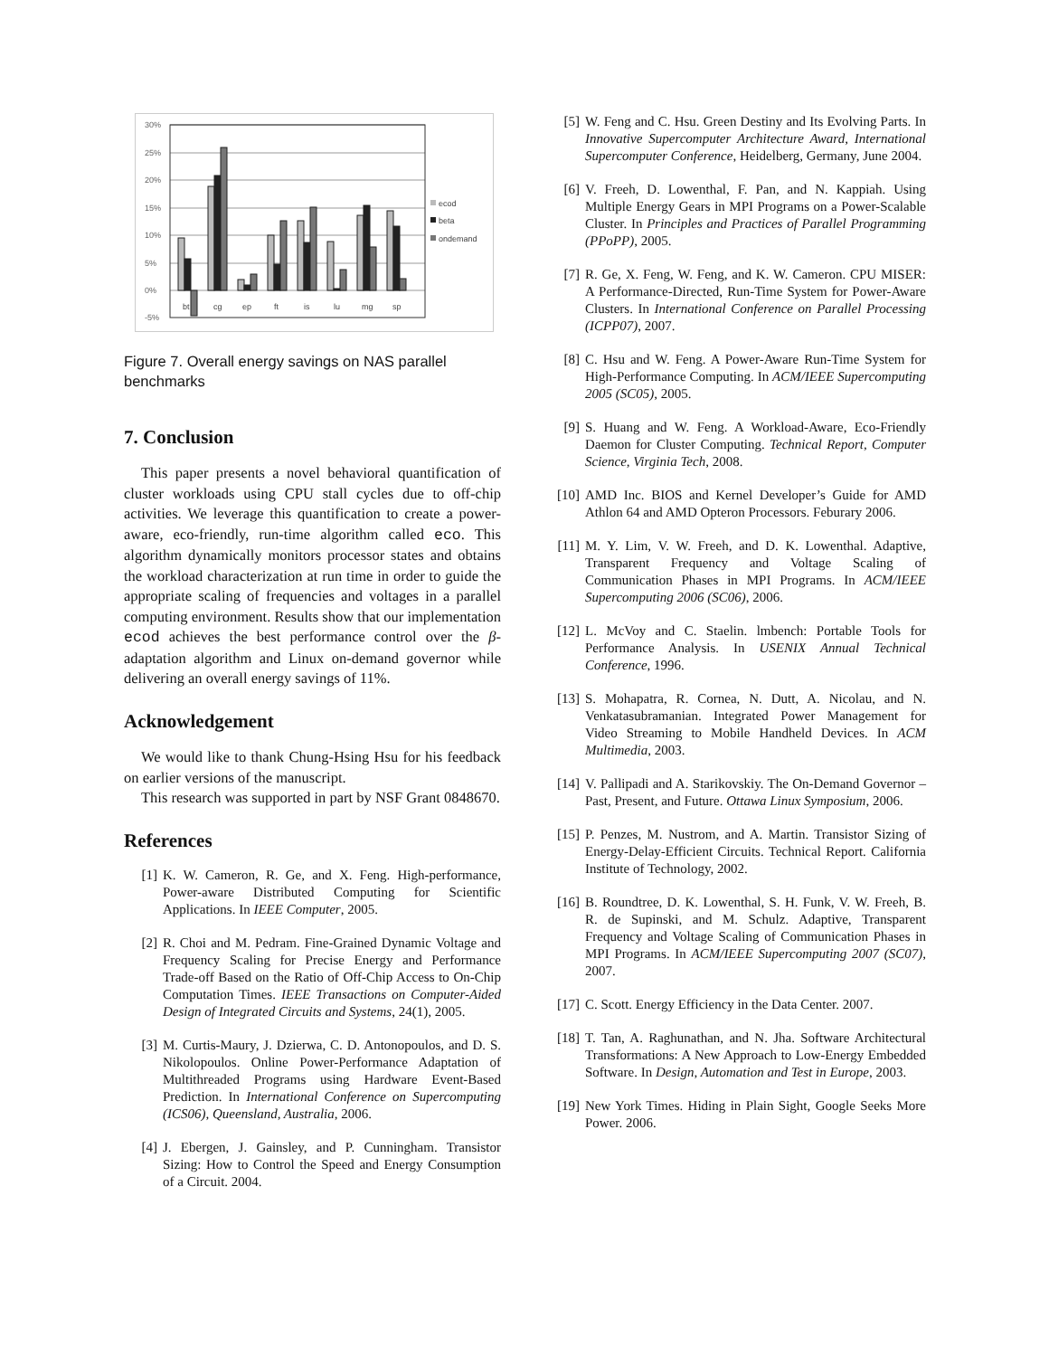30%
25%
20%
15%
10%
5%
0%
-5%
bt
cg
ep
ft
is
lu
mg
sp
ecod
beta
ondemand
Figure 7. Overall energy savings on NAS parallel benchmarks
7. Conclusion
This paper presents a novel behavioral quantification of cluster workloads using CPU stall cycles due to off-chip activities. We leverage this quantification to create a power-aware, eco-friendly, run-time algorithm called eco. This algorithm dynamically monitors processor states and obtains the workload characterization at run time in order to guide the appropriate scaling of frequencies and voltages in a parallel computing environment. Results show that our implementation ecod achieves the best performance control over the β-adaptation algorithm and Linux on-demand governor while delivering an overall energy savings of 11%.
Acknowledgement
We would like to thank Chung-Hsing Hsu for his feedback on earlier versions of the manuscript.
This research was supported in part by NSF Grant 0848670.
References
[1] K. W. Cameron, R. Ge, and X. Feng. High-performance, Power-aware Distributed Computing for Scientific Applications. In IEEE Computer, 2005.
[2] R. Choi and M. Pedram. Fine-Grained Dynamic Voltage and Frequency Scaling for Precise Energy and Performance Trade-off Based on the Ratio of Off-Chip Access to On-Chip Computation Times. IEEE Transactions on Computer-Aided Design of Integrated Circuits and Systems, 24(1), 2005.
[3] M. Curtis-Maury, J. Dzierwa, C. D. Antonopoulos, and D. S. Nikolopoulos. Online Power-Performance Adaptation of Multithreaded Programs using Hardware Event-Based Prediction. In International Conference on Supercomputing (ICS06), Queensland, Australia, 2006.
[4] J. Ebergen, J. Gainsley, and P. Cunningham. Transistor Sizing: How to Control the Speed and Energy Consumption of a Circuit. 2004.
[5] W. Feng and C. Hsu. Green Destiny and Its Evolving Parts. In Innovative Supercomputer Architecture Award, International Supercomputer Conference, Heidelberg, Germany, June 2004.
[6] V. Freeh, D. Lowenthal, F. Pan, and N. Kappiah. Using Multiple Energy Gears in MPI Programs on a Power-Scalable Cluster. In Principles and Practices of Parallel Programming (PPoPP), 2005.
[7] R. Ge, X. Feng, W. Feng, and K. W. Cameron. CPU MISER: A Performance-Directed, Run-Time System for Power-Aware Clusters. In International Conference on Parallel Processing (ICPP07), 2007.
[8] C. Hsu and W. Feng. A Power-Aware Run-Time System for High-Performance Computing. In ACM/IEEE Supercomputing 2005 (SC05), 2005.
[9] S. Huang and W. Feng. A Workload-Aware, Eco-Friendly Daemon for Cluster Computing. Technical Report, Computer Science, Virginia Tech, 2008.
[10] AMD Inc. BIOS and Kernel Developer’s Guide for AMD Athlon 64 and AMD Opteron Processors. Feburary 2006.
[11] M. Y. Lim, V. W. Freeh, and D. K. Lowenthal. Adaptive, Transparent Frequency and Voltage Scaling of Communication Phases in MPI Programs. In ACM/IEEE Supercomputing 2006 (SC06), 2006.
[12] L. McVoy and C. Staelin. lmbench: Portable Tools for Performance Analysis. In USENIX Annual Technical Conference, 1996.
[13] S. Mohapatra, R. Cornea, N. Dutt, A. Nicolau, and N. Venkatasubramanian. Integrated Power Management for Video Streaming to Mobile Handheld Devices. In ACM Multimedia, 2003.
[14] V. Pallipadi and A. Starikovskiy. The On-Demand Governor – Past, Present, and Future. Ottawa Linux Symposium, 2006.
[15] P. Penzes, M. Nustrom, and A. Martin. Transistor Sizing of Energy-Delay-Efficient Circuits. Technical Report. California Institute of Technology, 2002.
[16] B. Roundtree, D. K. Lowenthal, S. H. Funk, V. W. Freeh, B. R. de Supinski, and M. Schulz. Adaptive, Transparent Frequency and Voltage Scaling of Communication Phases in MPI Programs. In ACM/IEEE Supercomputing 2007 (SC07), 2007.
[17] C. Scott. Energy Efficiency in the Data Center. 2007.
[18] T. Tan, A. Raghunathan, and N. Jha. Software Architectural Transformations: A New Approach to Low-Energy Embedded Software. In Design, Automation and Test in Europe, 2003.
[19] New York Times. Hiding in Plain Sight, Google Seeks More Power. 2006.